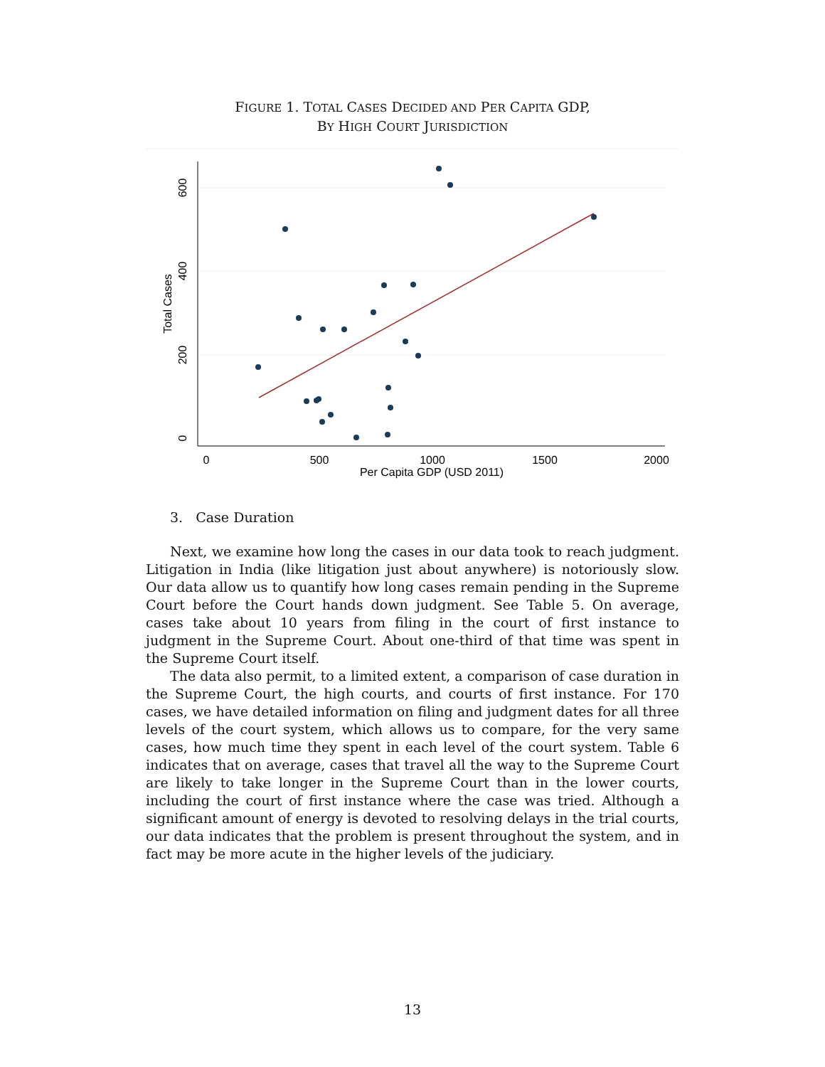FIGURE 1. TOTAL CASES DECIDED AND PER CAPITA GDP,
BY HIGH COURT JURISDICTION
0
200
400
600
Total Cases
0
500
1000
1500
2000
Per Capita GDP (USD 2011)
3. Case Duration
Next, we examine how long the cases in our data took to reach judgment. Litigation in India (like litigation just about anywhere) is notoriously slow. Our data allow us to quantify how long cases remain pending in the Supreme Court before the Court hands down judgment. See Table 5. On average, cases take about 10 years from filing in the court of first instance to judgment in the Supreme Court. About one-third of that time was spent in the Supreme Court itself.
The data also permit, to a limited extent, a comparison of case duration in the Supreme Court, the high courts, and courts of first instance. For 170 cases, we have detailed information on filing and judgment dates for all three levels of the court system, which allows us to compare, for the very same cases, how much time they spent in each level of the court system. Table 6 indicates that on average, cases that travel all the way to the Supreme Court are likely to take longer in the Supreme Court than in the lower courts, including the court of first instance where the case was tried. Although a significant amount of energy is devoted to resolving delays in the trial courts, our data indicates that the problem is present throughout the system, and in fact may be more acute in the higher levels of the judiciary.
13